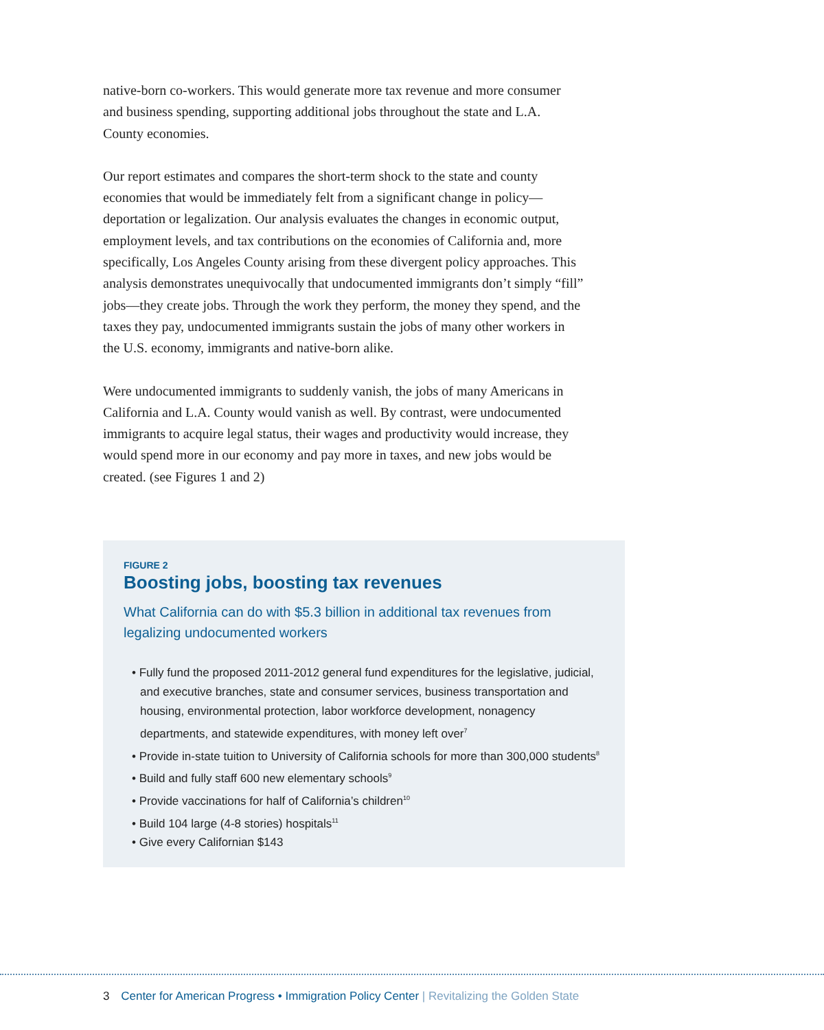native-born co-workers. This would generate more tax revenue and more consumer and business spending, supporting additional jobs throughout the state and L.A. County economies.
Our report estimates and compares the short-term shock to the state and county economies that would be immediately felt from a significant change in policy—deportation or legalization. Our analysis evaluates the changes in economic output, employment levels, and tax contributions on the economies of California and, more specifically, Los Angeles County arising from these divergent policy approaches. This analysis demonstrates unequivocally that undocumented immigrants don’t simply “fill” jobs—they create jobs. Through the work they perform, the money they spend, and the taxes they pay, undocumented immigrants sustain the jobs of many other workers in the U.S. economy, immigrants and native-born alike.
Were undocumented immigrants to suddenly vanish, the jobs of many Americans in California and L.A. County would vanish as well. By contrast, were undocumented immigrants to acquire legal status, their wages and productivity would increase, they would spend more in our economy and pay more in taxes, and new jobs would be created. (see Figures 1 and 2)
FIGURE 2
Boosting jobs, boosting tax revenues
What California can do with $5.3 billion in additional tax revenues from legalizing undocumented workers
• Fully fund the proposed 2011-2012 general fund expenditures for the legislative, judicial, and executive branches, state and consumer services, business transportation and housing, environmental protection, labor workforce development, nonagency departments, and statewide expenditures, with money left over<sup>7</sup>
• Provide in-state tuition to University of California schools for more than 300,000 students<sup>8</sup>
• Build and fully staff 600 new elementary schools<sup>9</sup>
• Provide vaccinations for half of California’s children<sup>10</sup>
• Build 104 large (4-8 stories) hospitals<sup>11</sup>
• Give every Californian $143
3 Center for American Progress • Immigration Policy Center | Revitalizing the Golden State